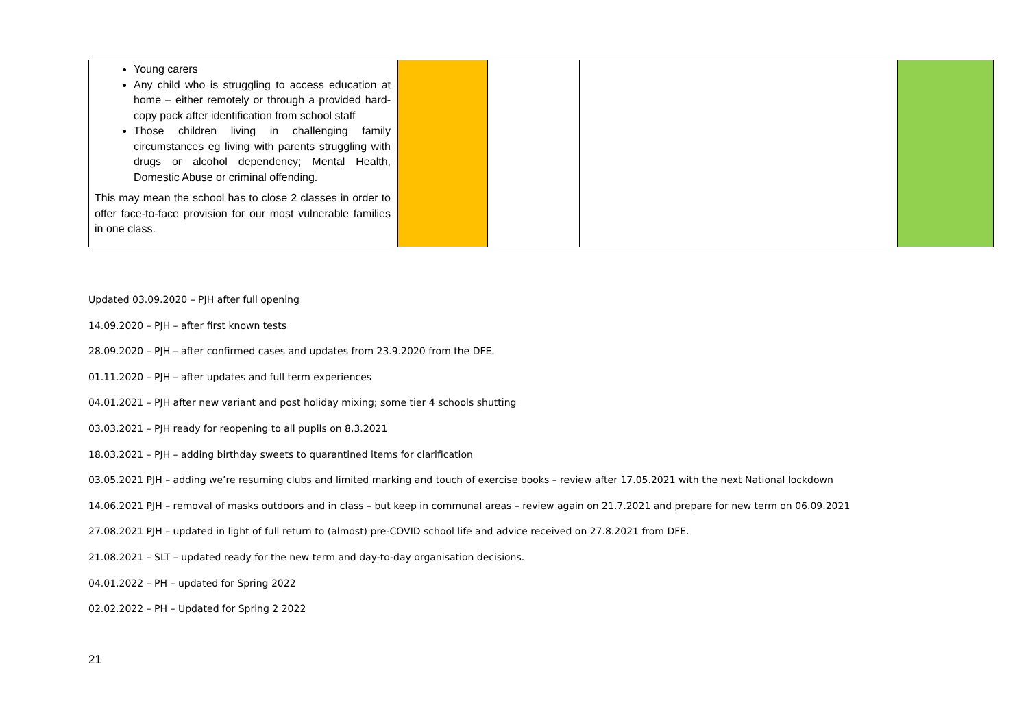| Young carers Any child who is struggling to access education at home – either remotely or through a provided hard-copy pack after identification from school staff Those children living in challenging family circumstances eg living with parents struggling with drugs or alcohol dependency; Mental Health, Domestic Abuse or criminal offending. This may mean the school has to close 2 classes in order to offer face-to-face provision for our most vulnerable families in one class. | | | | |
Updated 03.09.2020 – PJH after full opening
14.09.2020 – PJH – after first known tests
28.09.2020 – PJH – after confirmed cases and updates from 23.9.2020 from the DFE.
01.11.2020 – PJH – after updates and full term experiences
04.01.2021 – PJH after new variant and post holiday mixing; some tier 4 schools shutting
03.03.2021 – PJH ready for reopening to all pupils on 8.3.2021
18.03.2021 – PJH – adding birthday sweets to quarantined items for clarification
03.05.2021 PJH – adding we’re resuming clubs and limited marking and touch of exercise books – review after 17.05.2021 with the next National lockdown
14.06.2021 PJH – removal of masks outdoors and in class – but keep in communal areas – review again on 21.7.2021 and prepare for new term on 06.09.2021
27.08.2021 PJH – updated in light of full return to (almost) pre-COVID school life and advice received on 27.8.2021 from DFE.
21.08.2021 – SLT – updated ready for the new term and day-to-day organisation decisions.
04.01.2022 – PH – updated for Spring 2022
02.02.2022 – PH – Updated for Spring 2 2022
21